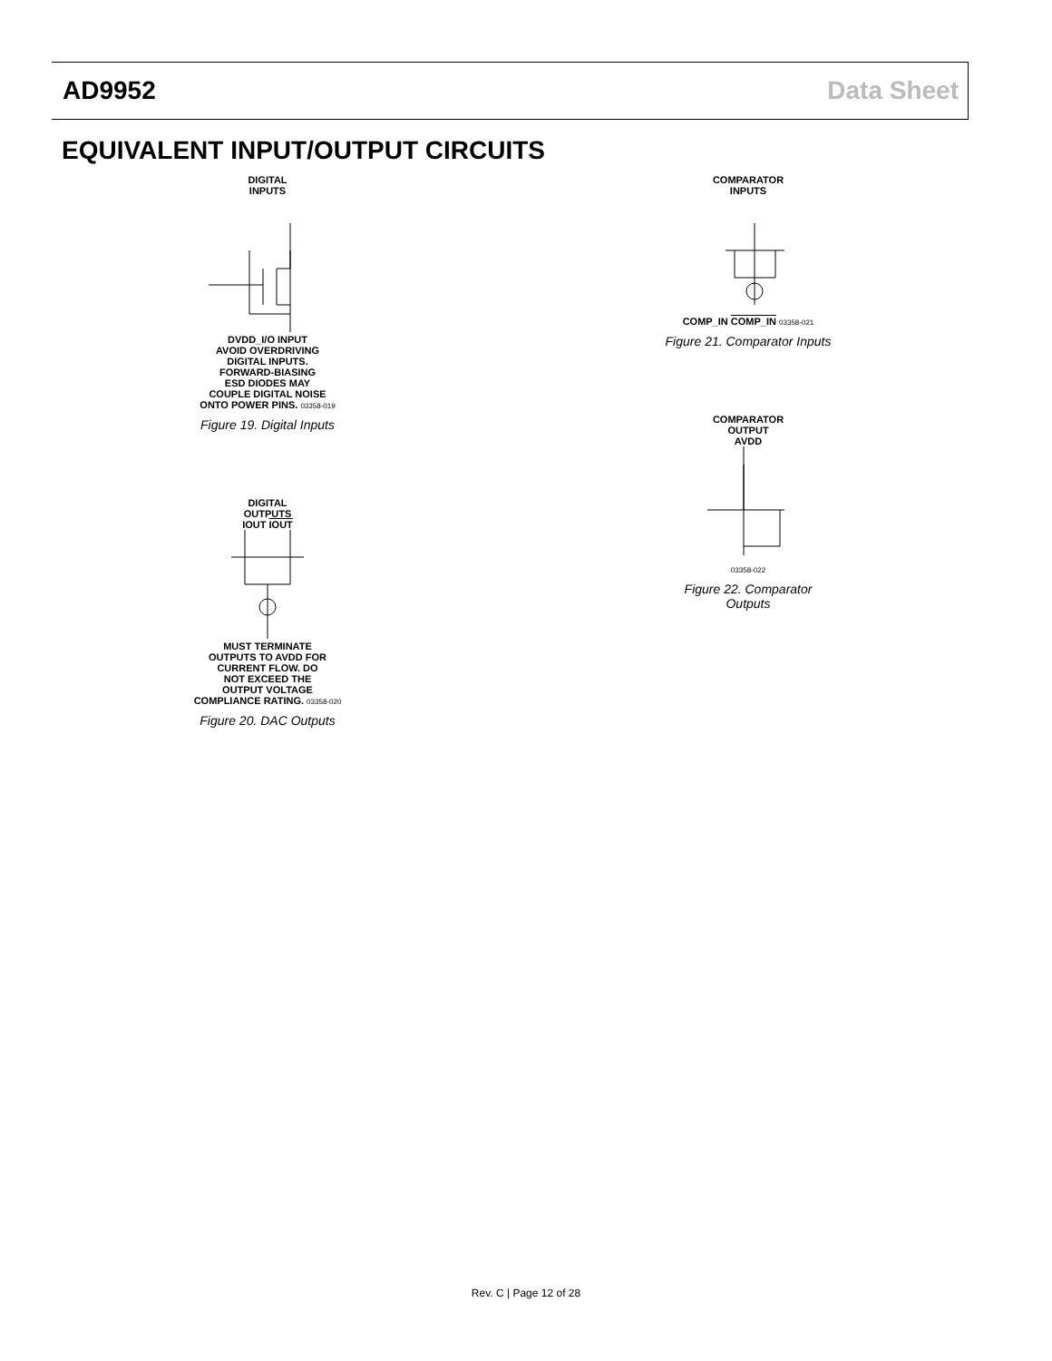AD9952 Data Sheet
EQUIVALENT INPUT/OUTPUT CIRCUITS
DIGITAL
INPUTS
DVDD_I/O INPUT
AVOID OVERDRIVING
DIGITAL INPUTS.
FORWARD-BIASING
ESD DIODES MAY
COUPLE DIGITAL NOISE
ONTO POWER PINS. 03358-019
Figure 19. Digital Inputs
DIGITAL
OUTPUTS
IOUT IOUT
MUST TERMINATE
OUTPUTS TO AVDD FOR
CURRENT FLOW. DO
NOT EXCEED THE
OUTPUT VOLTAGE
COMPLIANCE RATING. 03358-020
Figure 20. DAC Outputs
COMPARATOR
INPUTS
COMP_IN COMP_IN 03358-021
Figure 21. Comparator Inputs
COMPARATOR
OUTPUT
AVDD
03358-022
Figure 22. Comparator Outputs
Rev. C | Page 12 of 28